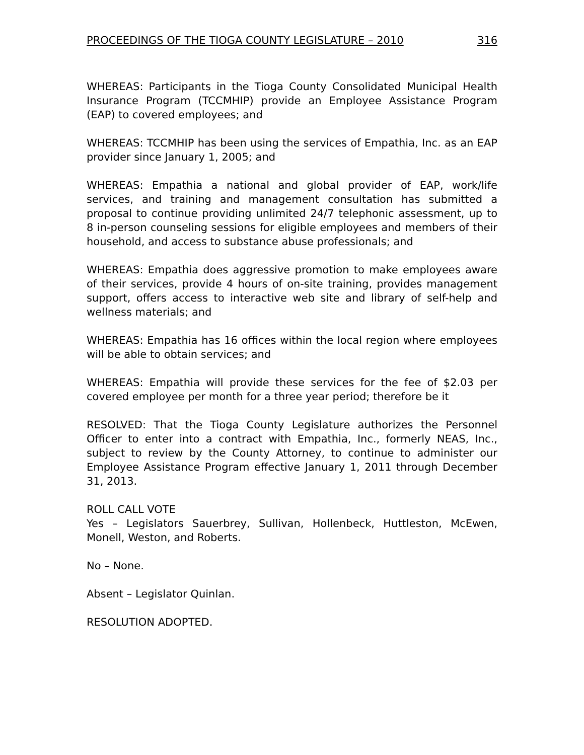PROCEEDINGS OF THE TIOGA COUNTY LEGISLATURE – 2010 316
WHEREAS: Participants in the Tioga County Consolidated Municipal Health Insurance Program (TCCMHIP) provide an Employee Assistance Program (EAP) to covered employees; and
WHEREAS: TCCMHIP has been using the services of Empathia, Inc. as an EAP provider since January 1, 2005; and
WHEREAS: Empathia a national and global provider of EAP, work/life services, and training and management consultation has submitted a proposal to continue providing unlimited 24/7 telephonic assessment, up to 8 in-person counseling sessions for eligible employees and members of their household, and access to substance abuse professionals; and
WHEREAS: Empathia does aggressive promotion to make employees aware of their services, provide 4 hours of on-site training, provides management support, offers access to interactive web site and library of self-help and wellness materials; and
WHEREAS: Empathia has 16 offices within the local region where employees will be able to obtain services; and
WHEREAS: Empathia will provide these services for the fee of $2.03 per covered employee per month for a three year period; therefore be it
RESOLVED: That the Tioga County Legislature authorizes the Personnel Officer to enter into a contract with Empathia, Inc., formerly NEAS, Inc., subject to review by the County Attorney, to continue to administer our Employee Assistance Program effective January 1, 2011 through December 31, 2013.
ROLL CALL VOTE
Yes – Legislators Sauerbrey, Sullivan, Hollenbeck, Huttleston, McEwen, Monell, Weston, and Roberts.
No – None.
Absent – Legislator Quinlan.
RESOLUTION ADOPTED.